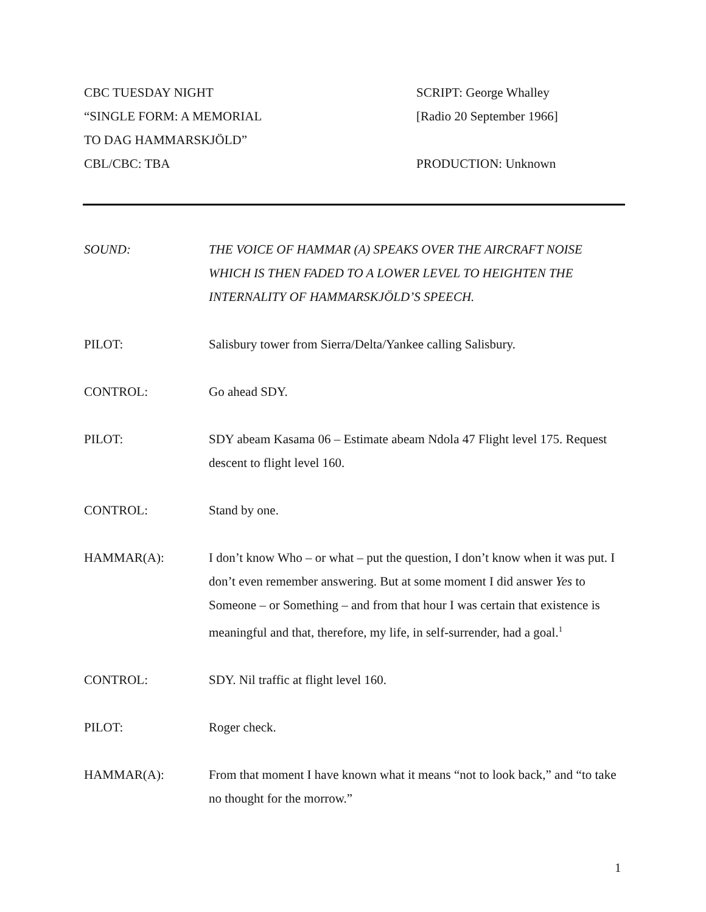CBC TUESDAY NIGHT
“SINGLE FORM: A MEMORIAL
TO DAG HAMMARSKJÖLD”
CBL/CBC: TBA
SCRIPT: George Whalley
[Radio 20 September 1966]
PRODUCTION: Unknown
SOUND: THE VOICE OF HAMMAR (A) SPEAKS OVER THE AIRCRAFT NOISE WHICH IS THEN FADED TO A LOWER LEVEL TO HEIGHTEN THE INTERNALITY OF HAMMARSKJÖLD’S SPEECH.
PILOT: Salisbury tower from Sierra/Delta/Yankee calling Salisbury.
CONTROL: Go ahead SDY.
PILOT: SDY abeam Kasama 06 – Estimate abeam Ndola 47 Flight level 175. Request descent to flight level 160.
CONTROL: Stand by one.
HAMMAR(A): I don’t know Who – or what – put the question, I don’t know when it was put. I don’t even remember answering. But at some moment I did answer Yes to Someone – or Something – and from that hour I was certain that existence is meaningful and that, therefore, my life, in self-surrender, had a goal.<sup>1</sup>
CONTROL: SDY. Nil traffic at flight level 160.
PILOT: Roger check.
HAMMAR(A): From that moment I have known what it means “not to look back,” and “to take no thought for the morrow.”
1